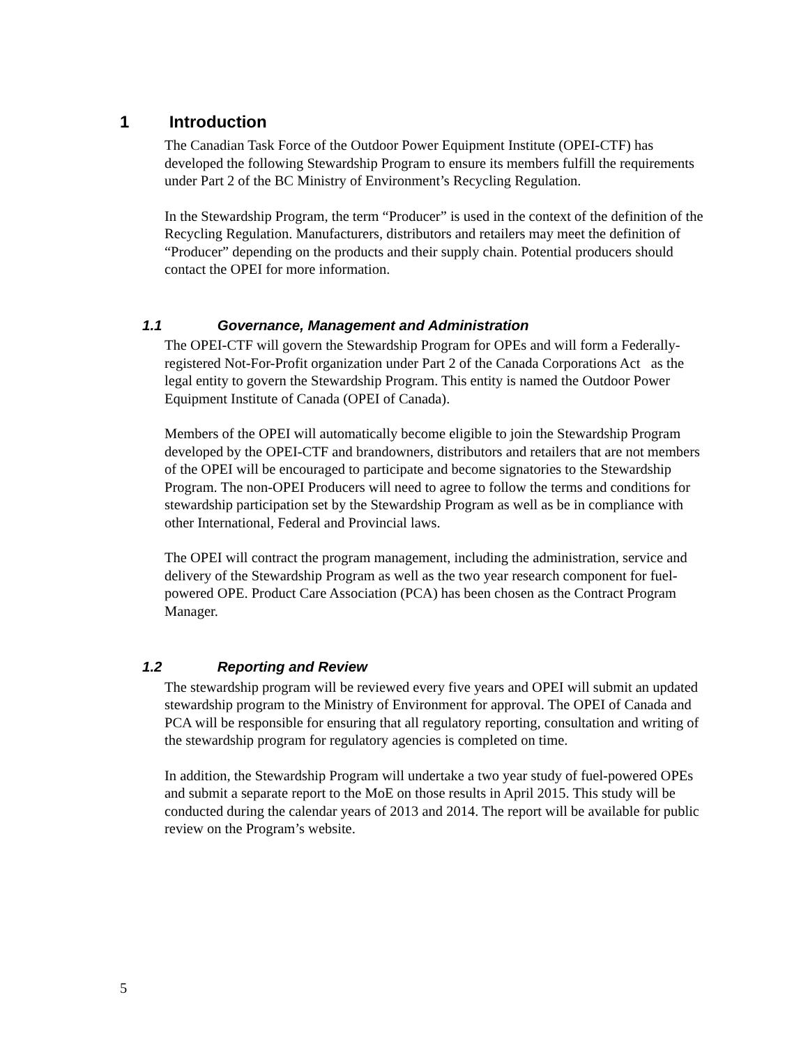1 Introduction
The Canadian Task Force of the Outdoor Power Equipment Institute (OPEI-CTF) has developed the following Stewardship Program to ensure its members fulfill the requirements under Part 2 of the BC Ministry of Environment’s Recycling Regulation.
In the Stewardship Program, the term “Producer” is used in the context of the definition of the Recycling Regulation. Manufacturers, distributors and retailers may meet the definition of “Producer” depending on the products and their supply chain. Potential producers should contact the OPEI for more information.
1.1 Governance, Management and Administration
The OPEI-CTF will govern the Stewardship Program for OPEs and will form a Federally-registered Not-For-Profit organization under Part 2 of the Canada Corporations Act as the legal entity to govern the Stewardship Program. This entity is named the Outdoor Power Equipment Institute of Canada (OPEI of Canada).
Members of the OPEI will automatically become eligible to join the Stewardship Program developed by the OPEI-CTF and brandowners, distributors and retailers that are not members of the OPEI will be encouraged to participate and become signatories to the Stewardship Program. The non-OPEI Producers will need to agree to follow the terms and conditions for stewardship participation set by the Stewardship Program as well as be in compliance with other International, Federal and Provincial laws.
The OPEI will contract the program management, including the administration, service and delivery of the Stewardship Program as well as the two year research component for fuel-powered OPE. Product Care Association (PCA) has been chosen as the Contract Program Manager.
1.2 Reporting and Review
The stewardship program will be reviewed every five years and OPEI will submit an updated stewardship program to the Ministry of Environment for approval. The OPEI of Canada and PCA will be responsible for ensuring that all regulatory reporting, consultation and writing of the stewardship program for regulatory agencies is completed on time.
In addition, the Stewardship Program will undertake a two year study of fuel-powered OPEs and submit a separate report to the MoE on those results in April 2015. This study will be conducted during the calendar years of 2013 and 2014. The report will be available for public review on the Program’s website.
5